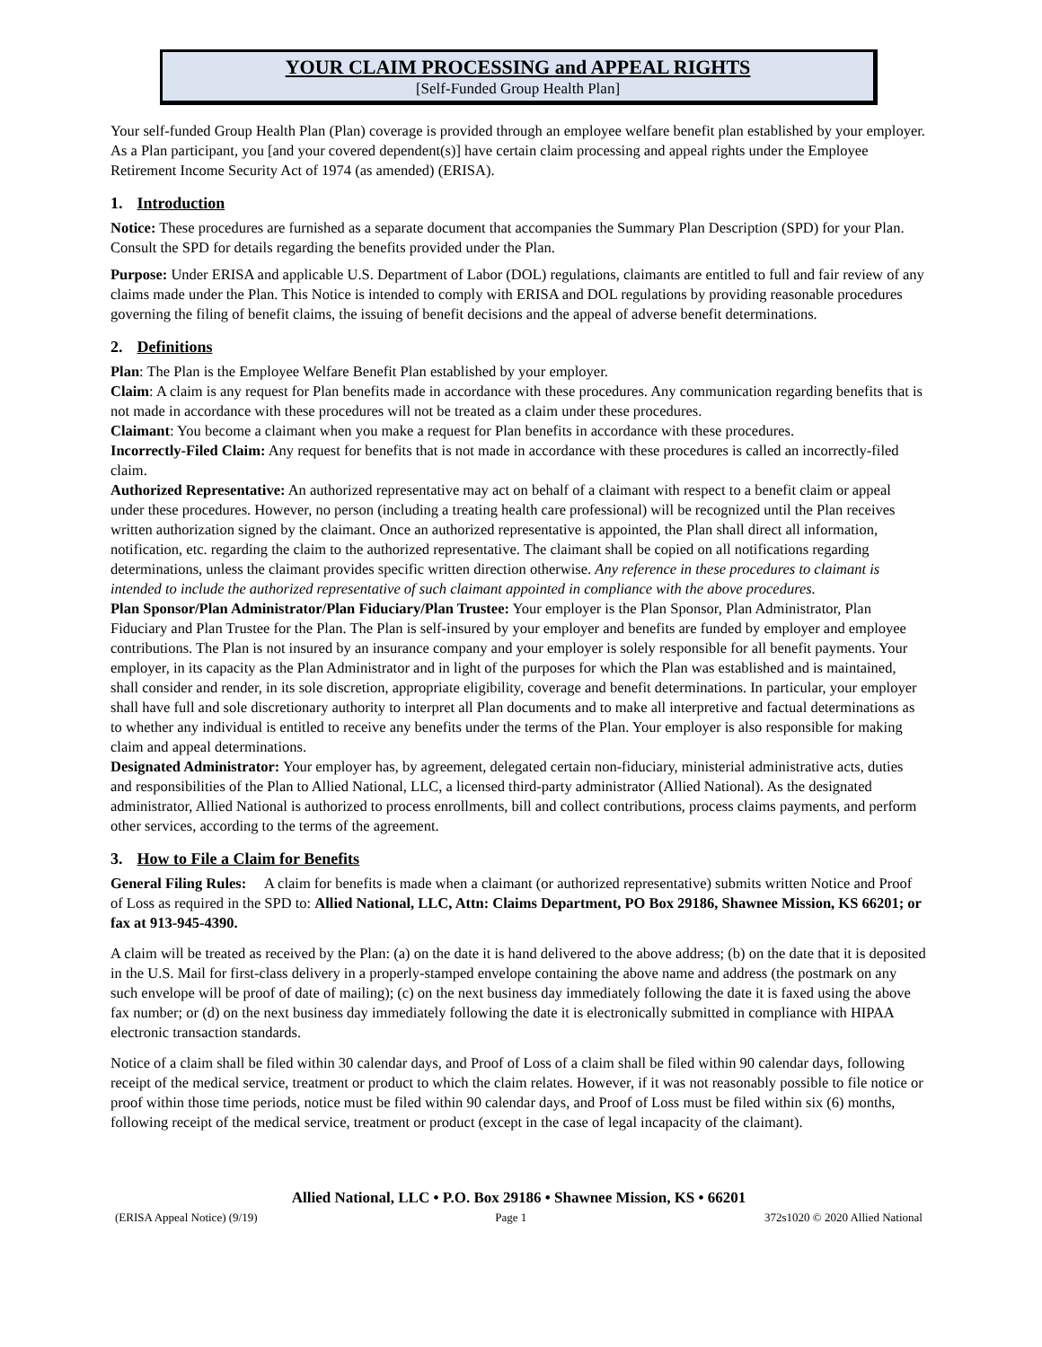YOUR CLAIM PROCESSING and APPEAL RIGHTS
[Self-Funded Group Health Plan]
Your self-funded Group Health Plan (Plan) coverage is provided through an employee welfare benefit plan established by your employer. As a Plan participant, you [and your covered dependent(s)] have certain claim processing and appeal rights under the Employee Retirement Income Security Act of 1974 (as amended) (ERISA).
1. Introduction
Notice: These procedures are furnished as a separate document that accompanies the Summary Plan Description (SPD) for your Plan. Consult the SPD for details regarding the benefits provided under the Plan.
Purpose: Under ERISA and applicable U.S. Department of Labor (DOL) regulations, claimants are entitled to full and fair review of any claims made under the Plan. This Notice is intended to comply with ERISA and DOL regulations by providing reasonable procedures governing the filing of benefit claims, the issuing of benefit decisions and the appeal of adverse benefit determinations.
2. Definitions
Plan: The Plan is the Employee Welfare Benefit Plan established by your employer.
Claim: A claim is any request for Plan benefits made in accordance with these procedures. Any communication regarding benefits that is not made in accordance with these procedures will not be treated as a claim under these procedures.
Claimant: You become a claimant when you make a request for Plan benefits in accordance with these procedures.
Incorrectly-Filed Claim: Any request for benefits that is not made in accordance with these procedures is called an incorrectly-filed claim.
Authorized Representative: An authorized representative may act on behalf of a claimant with respect to a benefit claim or appeal under these procedures. However, no person (including a treating health care professional) will be recognized until the Plan receives written authorization signed by the claimant. Once an authorized representative is appointed, the Plan shall direct all information, notification, etc. regarding the claim to the authorized representative. The claimant shall be copied on all notifications regarding determinations, unless the claimant provides specific written direction otherwise. Any reference in these procedures to claimant is intended to include the authorized representative of such claimant appointed in compliance with the above procedures.
Plan Sponsor/Plan Administrator/Plan Fiduciary/Plan Trustee: Your employer is the Plan Sponsor, Plan Administrator, Plan Fiduciary and Plan Trustee for the Plan. The Plan is self-insured by your employer and benefits are funded by employer and employee contributions. The Plan is not insured by an insurance company and your employer is solely responsible for all benefit payments. Your employer, in its capacity as the Plan Administrator and in light of the purposes for which the Plan was established and is maintained, shall consider and render, in its sole discretion, appropriate eligibility, coverage and benefit determinations. In particular, your employer shall have full and sole discretionary authority to interpret all Plan documents and to make all interpretive and factual determinations as to whether any individual is entitled to receive any benefits under the terms of the Plan. Your employer is also responsible for making claim and appeal determinations.
Designated Administrator: Your employer has, by agreement, delegated certain non-fiduciary, ministerial administrative acts, duties and responsibilities of the Plan to Allied National, LLC, a licensed third-party administrator (Allied National). As the designated administrator, Allied National is authorized to process enrollments, bill and collect contributions, process claims payments, and perform other services, according to the terms of the agreement.
3. How to File a Claim for Benefits
General Filing Rules: A claim for benefits is made when a claimant (or authorized representative) submits written Notice and Proof of Loss as required in the SPD to: Allied National, LLC, Attn: Claims Department, PO Box 29186, Shawnee Mission, KS 66201; or fax at 913-945-4390.
A claim will be treated as received by the Plan: (a) on the date it is hand delivered to the above address; (b) on the date that it is deposited in the U.S. Mail for first-class delivery in a properly-stamped envelope containing the above name and address (the postmark on any such envelope will be proof of date of mailing); (c) on the next business day immediately following the date it is faxed using the above fax number; or (d) on the next business day immediately following the date it is electronically submitted in compliance with HIPAA electronic transaction standards.
Notice of a claim shall be filed within 30 calendar days, and Proof of Loss of a claim shall be filed within 90 calendar days, following receipt of the medical service, treatment or product to which the claim relates. However, if it was not reasonably possible to file notice or proof within those time periods, notice must be filed within 90 calendar days, and Proof of Loss must be filed within six (6) months, following receipt of the medical service, treatment or product (except in the case of legal incapacity of the claimant).
Allied National, LLC • P.O. Box 29186 • Shawnee Mission, KS • 66201
(ERISA Appeal Notice) (9/19) Page 1 372s1020 © 2020 Allied National